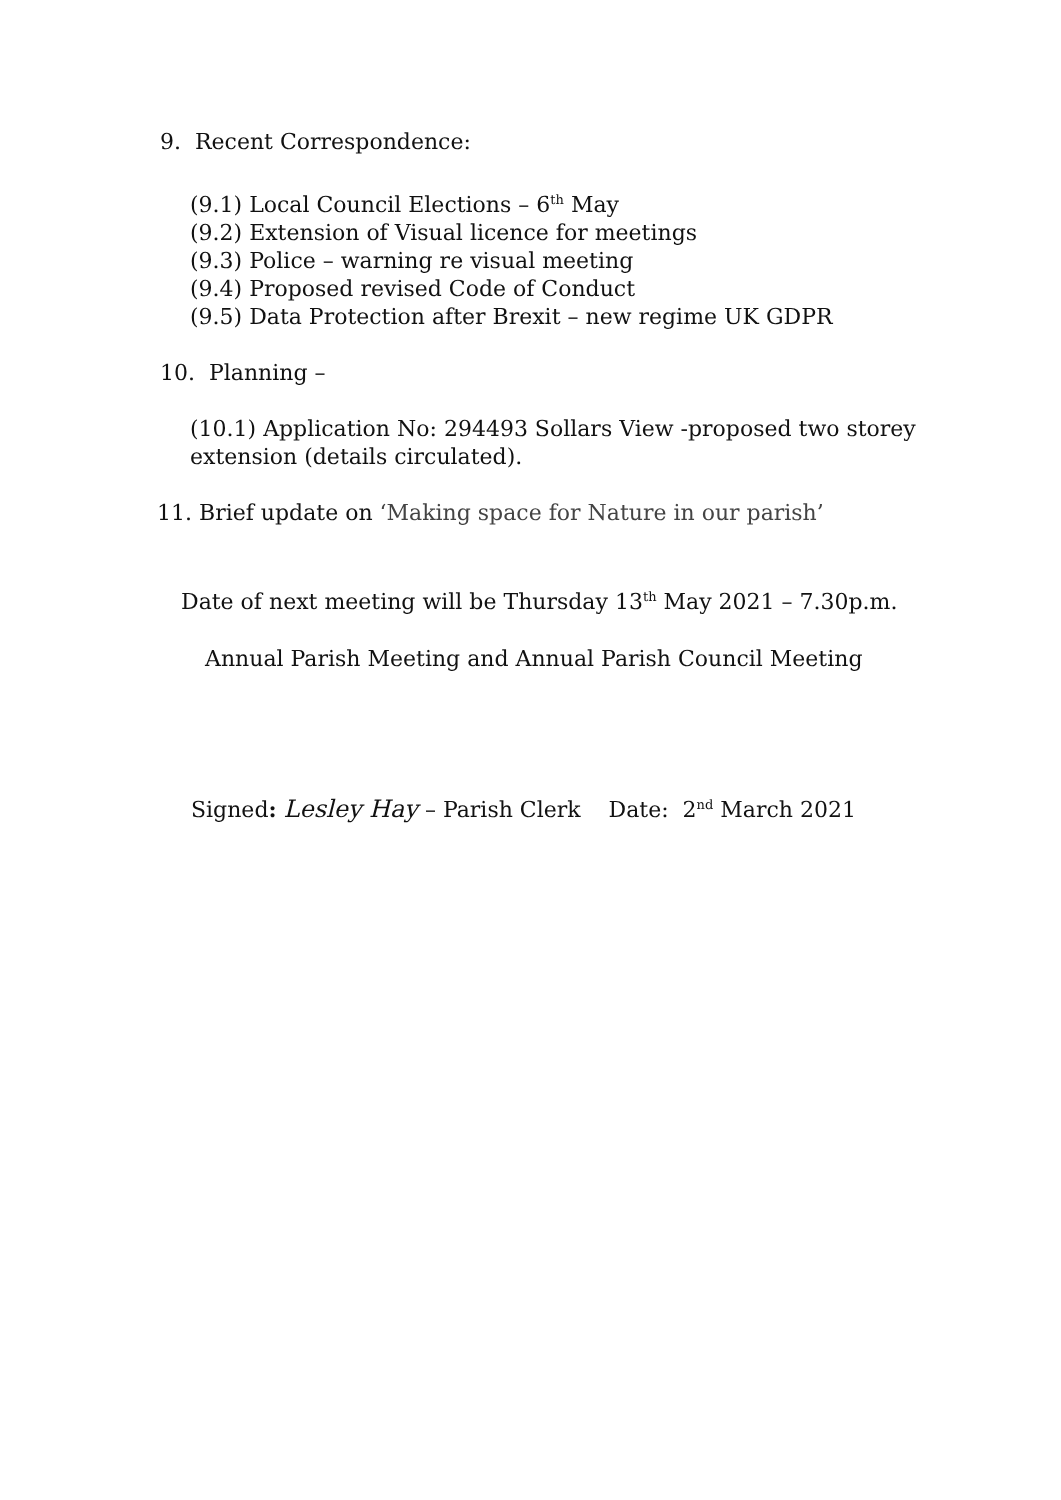9. Recent Correspondence:
(9.1) Local Council Elections – 6<sup>th</sup> May
(9.2) Extension of Visual licence for meetings
(9.3) Police – warning re visual meeting
(9.4) Proposed revised Code of Conduct
(9.5) Data Protection after Brexit – new regime UK GDPR
10. Planning –
(10.1) Application No: 294493 Sollars View -proposed two storey extension (details circulated).
11. Brief update on ‘Making space for Nature in our parish’
Date of next meeting will be Thursday 13<sup>th</sup> May 2021 – 7.30p.m.
Annual Parish Meeting and Annual Parish Council Meeting
Signed: Lesley Hay – Parish Clerk Date: 2<sup>nd</sup> March 2021